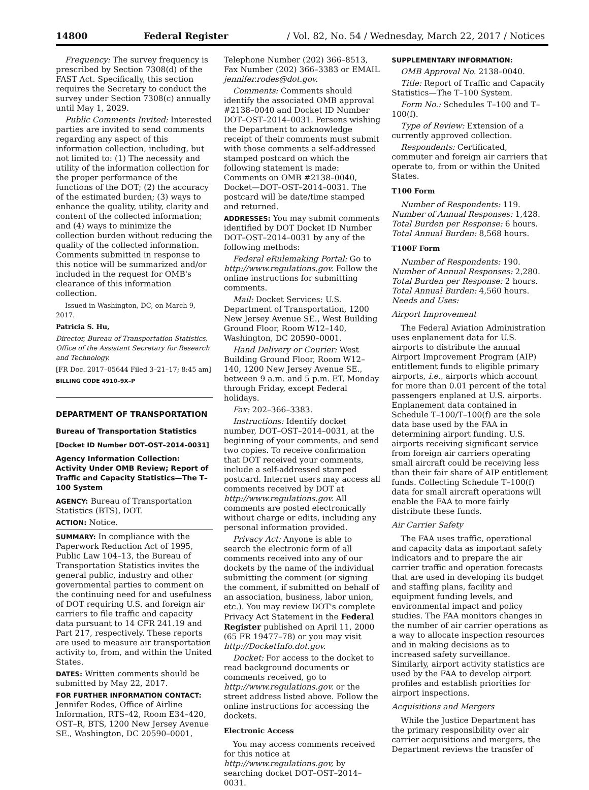14800 Federal Register / Vol. 82, No. 54 / Wednesday, March 22, 2017 / Notices
Frequency: The survey frequency is prescribed by Section 7308(d) of the FAST Act. Specifically, this section requires the Secretary to conduct the survey under Section 7308(c) annually until May 1, 2029.
Public Comments Invited: Interested parties are invited to send comments regarding any aspect of this information collection, including, but not limited to: (1) The necessity and utility of the information collection for the proper performance of the functions of the DOT; (2) the accuracy of the estimated burden; (3) ways to enhance the quality, utility, clarity and content of the collected information; and (4) ways to minimize the collection burden without reducing the quality of the collected information. Comments submitted in response to this notice will be summarized and/or included in the request for OMB's clearance of this information collection.
Issued in Washington, DC, on March 9, 2017.
Patricia S. Hu,
Director, Bureau of Transportation Statistics, Office of the Assistant Secretary for Research and Technology.
[FR Doc. 2017–05644 Filed 3–21–17; 8:45 am]
BILLING CODE 4910–9X–P
DEPARTMENT OF TRANSPORTATION
Bureau of Transportation Statistics
[Docket ID Number DOT–OST–2014–0031]
Agency Information Collection: Activity Under OMB Review; Report of Traffic and Capacity Statistics—The T–100 System
AGENCY: Bureau of Transportation Statistics (BTS), DOT.
ACTION: Notice.
SUMMARY: In compliance with the Paperwork Reduction Act of 1995, Public Law 104–13, the Bureau of Transportation Statistics invites the general public, industry and other governmental parties to comment on the continuing need for and usefulness of DOT requiring U.S. and foreign air carriers to file traffic and capacity data pursuant to 14 CFR 241.19 and Part 217, respectively. These reports are used to measure air transportation activity to, from, and within the United States.
DATES: Written comments should be submitted by May 22, 2017.
FOR FURTHER INFORMATION CONTACT: Jennifer Rodes, Office of Airline Information, RTS–42, Room E34–420, OST–R, BTS, 1200 New Jersey Avenue SE., Washington, DC 20590–0001,
Telephone Number (202) 366–8513, Fax Number (202) 366–3383 or EMAIL jennifer.rodes@dot.gov.
Comments: Comments should identify the associated OMB approval #2138–0040 and Docket ID Number DOT–OST–2014–0031. Persons wishing the Department to acknowledge receipt of their comments must submit with those comments a self-addressed stamped postcard on which the following statement is made: Comments on OMB #2138–0040, Docket—DOT–OST–2014–0031. The postcard will be date/time stamped and returned.
ADDRESSES: You may submit comments identified by DOT Docket ID Number DOT–OST–2014–0031 by any of the following methods:
Federal eRulemaking Portal: Go to http://www.regulations.gov. Follow the online instructions for submitting comments.
Mail: Docket Services: U.S. Department of Transportation, 1200 New Jersey Avenue SE., West Building Ground Floor, Room W12–140, Washington, DC 20590–0001.
Hand Delivery or Courier: West Building Ground Floor, Room W12–140, 1200 New Jersey Avenue SE., between 9 a.m. and 5 p.m. ET, Monday through Friday, except Federal holidays.
Fax: 202–366–3383.
Instructions: Identify docket number, DOT–OST–2014–0031, at the beginning of your comments, and send two copies. To receive confirmation that DOT received your comments, include a self-addressed stamped postcard. Internet users may access all comments received by DOT at http://www.regulations.gov. All comments are posted electronically without charge or edits, including any personal information provided.
Privacy Act: Anyone is able to search the electronic form of all comments received into any of our dockets by the name of the individual submitting the comment (or signing the comment, if submitted on behalf of an association, business, labor union, etc.). You may review DOT's complete Privacy Act Statement in the Federal Register published on April 11, 2000 (65 FR 19477–78) or you may visit http://DocketInfo.dot.gov.
Docket: For access to the docket to read background documents or comments received, go to http://www.regulations.gov. or the street address listed above. Follow the online instructions for accessing the dockets.
Electronic Access
You may access comments received for this notice at http://www.regulations.gov, by searching docket DOT–OST–2014–0031.
SUPPLEMENTARY INFORMATION:
OMB Approval No. 2138–0040.
Title: Report of Traffic and Capacity Statistics—The T–100 System.
Form No.: Schedules T–100 and T–100(f).
Type of Review: Extension of a currently approved collection.
Respondents: Certificated, commuter and foreign air carriers that operate to, from or within the United States.
T100 Form
Number of Respondents: 119.
Number of Annual Responses: 1,428.
Total Burden per Response: 6 hours.
Total Annual Burden: 8,568 hours.
T100F Form
Number of Respondents: 190.
Number of Annual Responses: 2,280.
Total Burden per Response: 2 hours.
Total Annual Burden: 4,560 hours.
Needs and Uses:
Airport Improvement
The Federal Aviation Administration uses enplanement data for U.S. airports to distribute the annual Airport Improvement Program (AIP) entitlement funds to eligible primary airports, i.e., airports which account for more than 0.01 percent of the total passengers enplaned at U.S. airports. Enplanement data contained in Schedule T–100/T–100(f) are the sole data base used by the FAA in determining airport funding. U.S. airports receiving significant service from foreign air carriers operating small aircraft could be receiving less than their fair share of AIP entitlement funds. Collecting Schedule T–100(f) data for small aircraft operations will enable the FAA to more fairly distribute these funds.
Air Carrier Safety
The FAA uses traffic, operational and capacity data as important safety indicators and to prepare the air carrier traffic and operation forecasts that are used in developing its budget and staffing plans, facility and equipment funding levels, and environmental impact and policy studies. The FAA monitors changes in the number of air carrier operations as a way to allocate inspection resources and in making decisions as to increased safety surveillance. Similarly, airport activity statistics are used by the FAA to develop airport profiles and establish priorities for airport inspections.
Acquisitions and Mergers
While the Justice Department has the primary responsibility over air carrier acquisitions and mergers, the Department reviews the transfer of